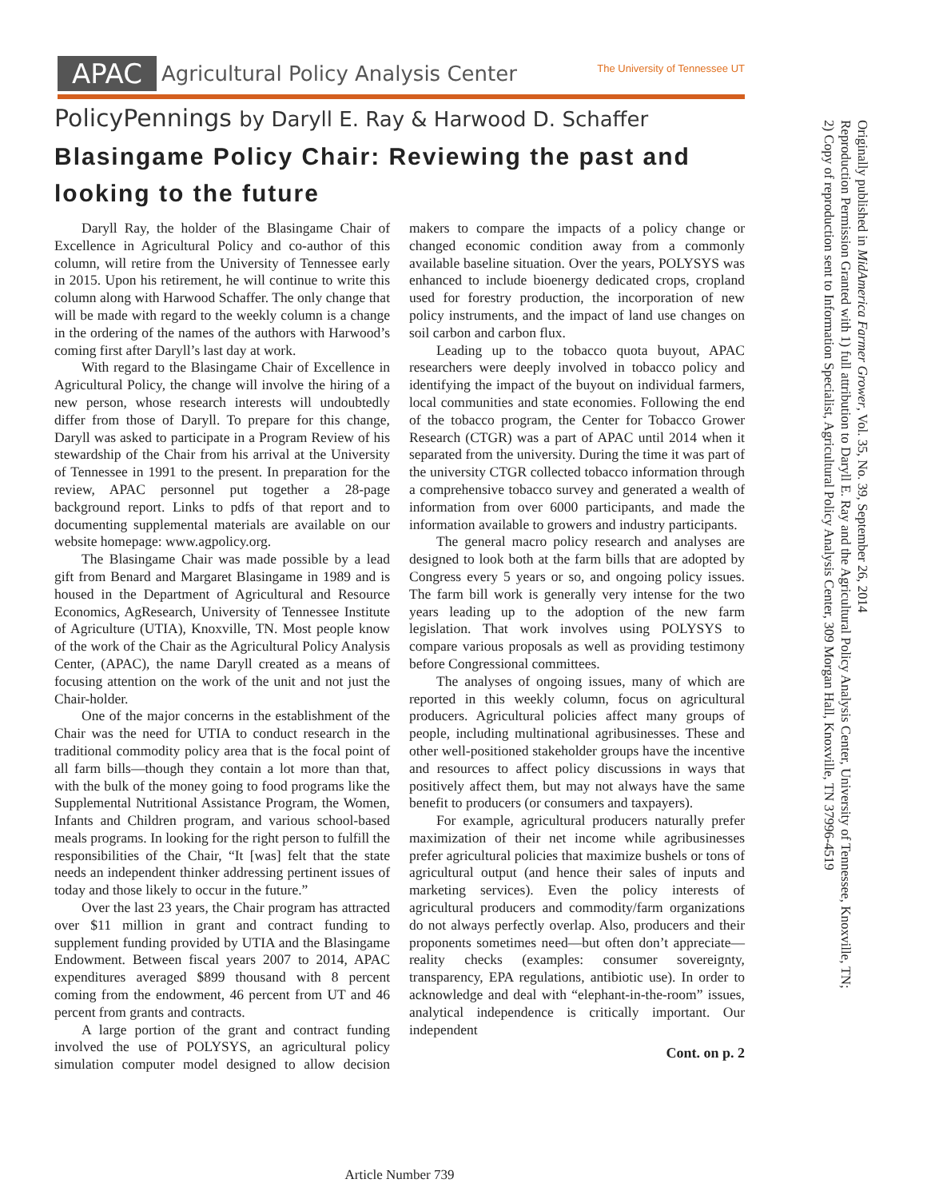APAC Agricultural Policy Analysis Center The University of Tennessee UT
PolicyPennings by Daryll E. Ray & Harwood D. Schaffer
Blasingame Policy Chair: Reviewing the past and looking to the future
Daryll Ray, the holder of the Blasingame Chair of Excellence in Agricultural Policy and co-author of this column, will retire from the University of Tennessee early in 2015. Upon his retirement, he will continue to write this column along with Harwood Schaffer. The only change that will be made with regard to the weekly column is a change in the ordering of the names of the authors with Harwood’s coming first after Daryll’s last day at work.
With regard to the Blasingame Chair of Excellence in Agricultural Policy, the change will involve the hiring of a new person, whose research interests will undoubtedly differ from those of Daryll. To prepare for this change, Daryll was asked to participate in a Program Review of his stewardship of the Chair from his arrival at the University of Tennessee in 1991 to the present. In preparation for the review, APAC personnel put together a 28-page background report. Links to pdfs of that report and to documenting supplemental materials are available on our website homepage: www.agpolicy.org.
The Blasingame Chair was made possible by a lead gift from Benard and Margaret Blasingame in 1989 and is housed in the Department of Agricultural and Resource Economics, AgResearch, University of Tennessee Institute of Agriculture (UTIA), Knoxville, TN. Most people know of the work of the Chair as the Agricultural Policy Analysis Center, (APAC), the name Daryll created as a means of focusing attention on the work of the unit and not just the Chair-holder.
One of the major concerns in the establishment of the Chair was the need for UTIA to conduct research in the traditional commodity policy area that is the focal point of all farm bills—though they contain a lot more than that, with the bulk of the money going to food programs like the Supplemental Nutritional Assistance Program, the Women, Infants and Children program, and various school-based meals programs. In looking for the right person to fulfill the responsibilities of the Chair, “It [was] felt that the state needs an independent thinker addressing pertinent issues of today and those likely to occur in the future.”
Over the last 23 years, the Chair program has attracted over $11 million in grant and contract funding to supplement funding provided by UTIA and the Blasingame Endowment. Between fiscal years 2007 to 2014, APAC expenditures averaged $899 thousand with 8 percent coming from the endowment, 46 percent from UT and 46 percent from grants and contracts.
A large portion of the grant and contract funding involved the use of POLYSYS, an agricultural policy simulation computer model designed to allow decision makers to compare the impacts of a policy change or changed economic condition away from a commonly available baseline situation. Over the years, POLYSYS was enhanced to include bioenergy dedicated crops, cropland used for forestry production, the incorporation of new policy instruments, and the impact of land use changes on soil carbon and carbon flux.
Leading up to the tobacco quota buyout, APAC researchers were deeply involved in tobacco policy and identifying the impact of the buyout on individual farmers, local communities and state economies. Following the end of the tobacco program, the Center for Tobacco Grower Research (CTGR) was a part of APAC until 2014 when it separated from the university. During the time it was part of the university CTGR collected tobacco information through a comprehensive tobacco survey and generated a wealth of information from over 6000 participants, and made the information available to growers and industry participants.
The general macro policy research and analyses are designed to look both at the farm bills that are adopted by Congress every 5 years or so, and ongoing policy issues. The farm bill work is generally very intense for the two years leading up to the adoption of the new farm legislation. That work involves using POLYSYS to compare various proposals as well as providing testimony before Congressional committees.
The analyses of ongoing issues, many of which are reported in this weekly column, focus on agricultural producers. Agricultural policies affect many groups of people, including multinational agribusinesses. These and other well-positioned stakeholder groups have the incentive and resources to affect policy discussions in ways that positively affect them, but may not always have the same benefit to producers (or consumers and taxpayers).
For example, agricultural producers naturally prefer maximization of their net income while agribusinesses prefer agricultural policies that maximize bushels or tons of agricultural output (and hence their sales of inputs and marketing services). Even the policy interests of agricultural producers and commodity/farm organizations do not always perfectly overlap. Also, producers and their proponents sometimes need—but often don’t appreciate—reality checks (examples: consumer sovereignty, transparency, EPA regulations, antibiotic use). In order to acknowledge and deal with “elephant-in-the-room” issues, analytical independence is critically important. Our independent
Cont. on p. 2
Originally published in MidAmerica Farmer Grower, Vol. 35, No. 39, September 26, 2014
Reproduction Permission Granted with 1) full attribution to Daryll E. Ray and the Agricultural Policy Analysis Center, University of Tennessee, Knoxville, TN;
2) Copy of reproduction sent to Information Specialist, Agricultural Policy Analysis Center, 309 Morgan Hall, Knoxville, TN 37996-4519
Article Number 739